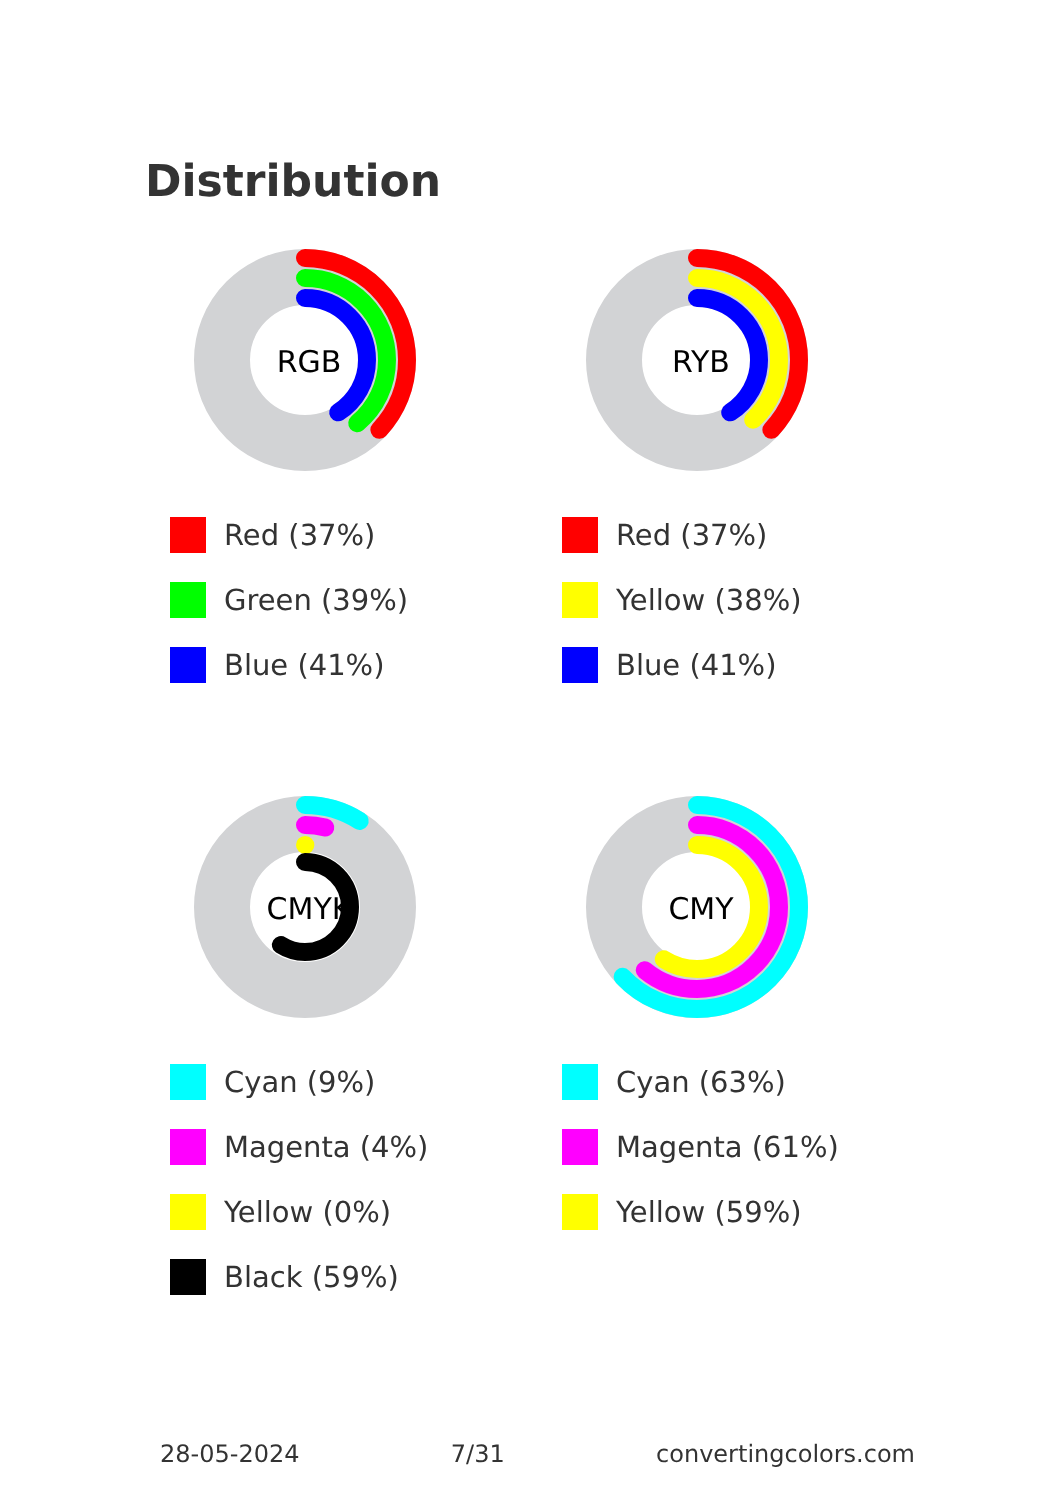Distribution
RGB
Red (37%)
Green (39%)
Blue (41%)
RYB
Red (37%)
Yellow (38%)
Blue (41%)
CMYK
Cyan (9%)
Magenta (4%)
Yellow (0%)
Black (59%)
CMY
Cyan (63%)
Magenta (61%)
Yellow (59%)
28-05-2024 7/31 convertingcolors.com